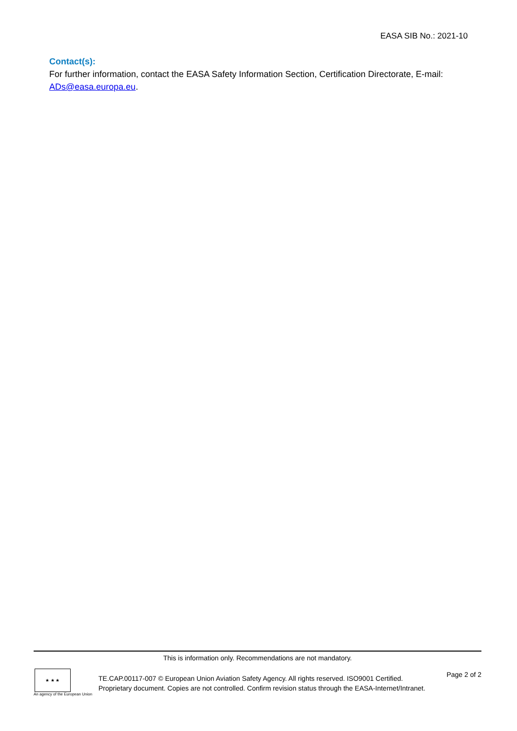EASA SIB No.: 2021-10
Contact(s):
For further information, contact the EASA Safety Information Section, Certification Directorate, E-mail: ADs@easa.europa.eu.
This is information only. Recommendations are not mandatory.
★ ★ ★
An agency of the European Union
TE.CAP.00117-007 © European Union Aviation Safety Agency. All rights reserved. ISO9001 Certified.
Proprietary document. Copies are not controlled. Confirm revision status through the EASA-Internet/Intranet.
Page 2 of 2